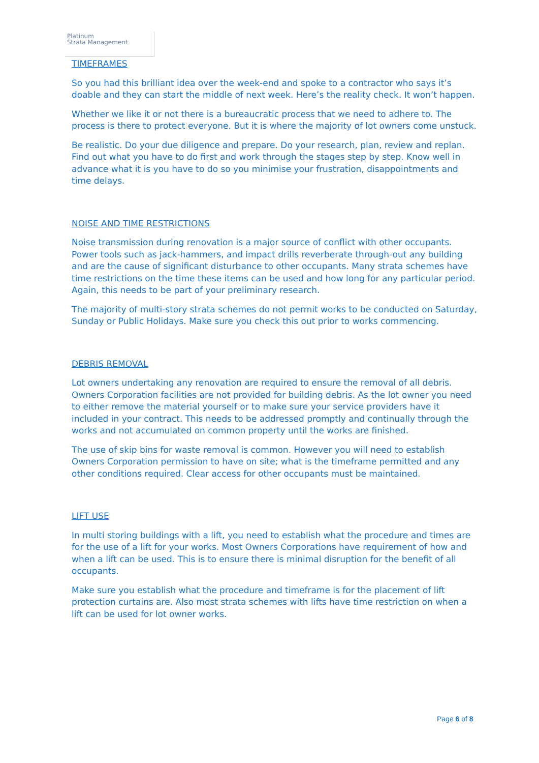Platinum
Strata Management
TIMEFRAMES
So you had this brilliant idea over the week-end and spoke to a contractor who says it’s doable and they can start the middle of next week. Here’s the reality check. It won’t happen.
Whether we like it or not there is a bureaucratic process that we need to adhere to. The process is there to protect everyone. But it is where the majority of lot owners come unstuck.
Be realistic. Do your due diligence and prepare. Do your research, plan, review and replan. Find out what you have to do first and work through the stages step by step. Know well in advance what it is you have to do so you minimise your frustration, disappointments and time delays.
NOISE AND TIME RESTRICTIONS
Noise transmission during renovation is a major source of conflict with other occupants. Power tools such as jack-hammers, and impact drills reverberate through-out any building and are the cause of significant disturbance to other occupants. Many strata schemes have time restrictions on the time these items can be used and how long for any particular period. Again, this needs to be part of your preliminary research.
The majority of multi-story strata schemes do not permit works to be conducted on Saturday, Sunday or Public Holidays. Make sure you check this out prior to works commencing.
DEBRIS REMOVAL
Lot owners undertaking any renovation are required to ensure the removal of all debris. Owners Corporation facilities are not provided for building debris. As the lot owner you need to either remove the material yourself or to make sure your service providers have it included in your contract. This needs to be addressed promptly and continually through the works and not accumulated on common property until the works are finished.
The use of skip bins for waste removal is common. However you will need to establish Owners Corporation permission to have on site; what is the timeframe permitted and any other conditions required. Clear access for other occupants must be maintained.
LIFT USE
In multi storing buildings with a lift, you need to establish what the procedure and times are for the use of a lift for your works. Most Owners Corporations have requirement of how and when a lift can be used. This is to ensure there is minimal disruption for the benefit of all occupants.
Make sure you establish what the procedure and timeframe is for the placement of lift protection curtains are. Also most strata schemes with lifts have time restriction on when a lift can be used for lot owner works.
Page 6 of 8